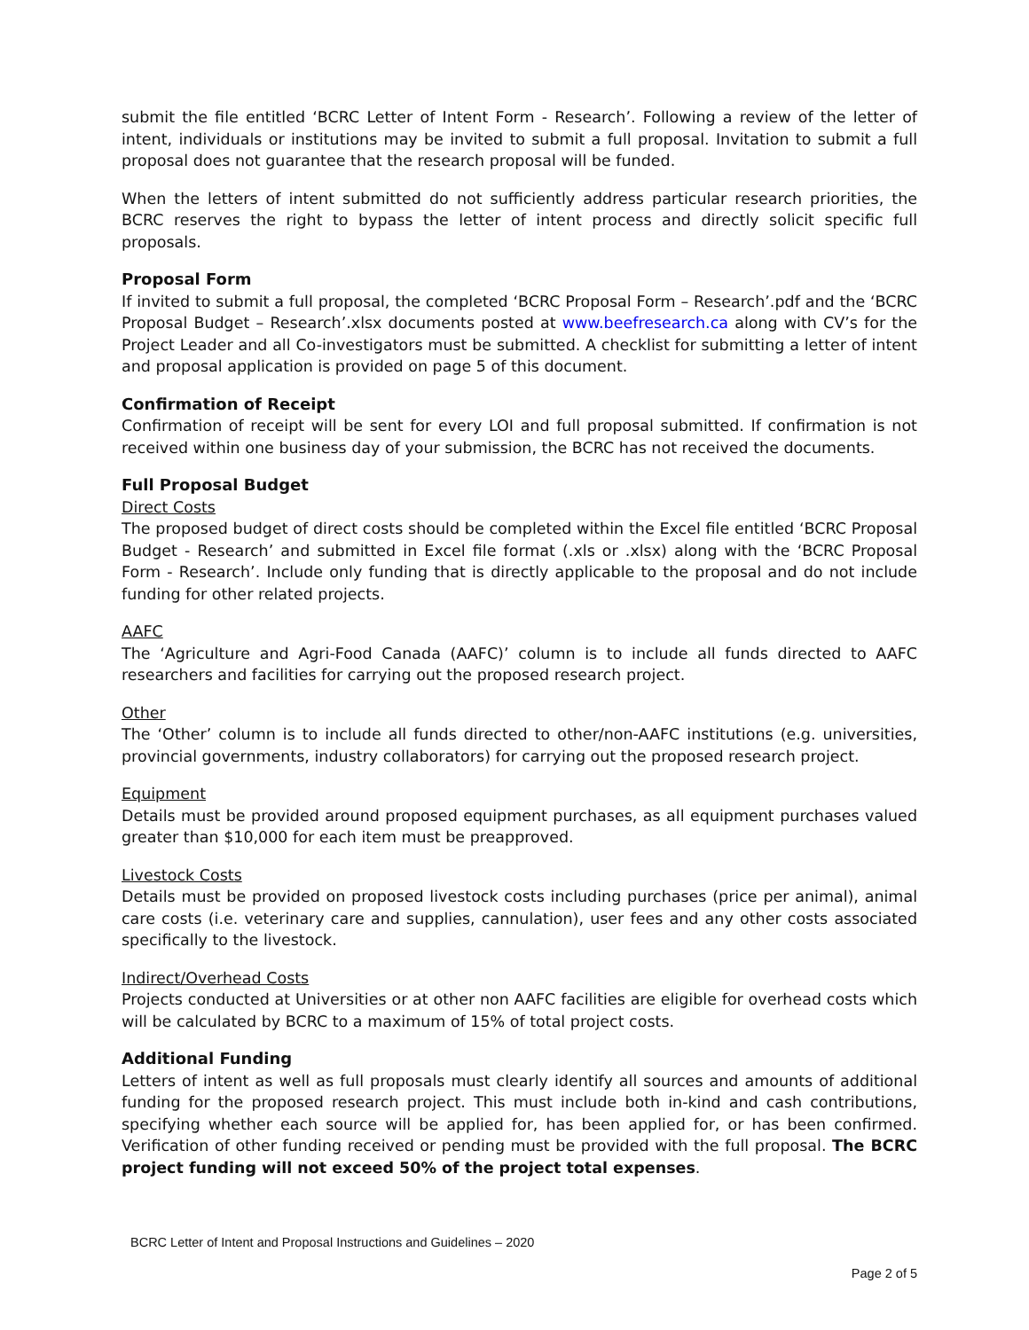submit the file entitled ‘BCRC Letter of Intent Form - Research’. Following a review of the letter of intent, individuals or institutions may be invited to submit a full proposal. Invitation to submit a full proposal does not guarantee that the research proposal will be funded.
When the letters of intent submitted do not sufficiently address particular research priorities, the BCRC reserves the right to bypass the letter of intent process and directly solicit specific full proposals.
Proposal Form
If invited to submit a full proposal, the completed ‘BCRC Proposal Form – Research’.pdf and the ‘BCRC Proposal Budget – Research’.xlsx documents posted at www.beefresearch.ca along with CV’s for the Project Leader and all Co-investigators must be submitted. A checklist for submitting a letter of intent and proposal application is provided on page 5 of this document.
Confirmation of Receipt
Confirmation of receipt will be sent for every LOI and full proposal submitted. If confirmation is not received within one business day of your submission, the BCRC has not received the documents.
Full Proposal Budget
Direct Costs
The proposed budget of direct costs should be completed within the Excel file entitled ‘BCRC Proposal Budget - Research’ and submitted in Excel file format (.xls or .xlsx) along with the ‘BCRC Proposal Form - Research’. Include only funding that is directly applicable to the proposal and do not include funding for other related projects.
AAFC
The ‘Agriculture and Agri-Food Canada (AAFC)’ column is to include all funds directed to AAFC researchers and facilities for carrying out the proposed research project.
Other
The ‘Other’ column is to include all funds directed to other/non-AAFC institutions (e.g. universities, provincial governments, industry collaborators) for carrying out the proposed research project.
Equipment
Details must be provided around proposed equipment purchases, as all equipment purchases valued greater than $10,000 for each item must be preapproved.
Livestock Costs
Details must be provided on proposed livestock costs including purchases (price per animal), animal care costs (i.e. veterinary care and supplies, cannulation), user fees and any other costs associated specifically to the livestock.
Indirect/Overhead Costs
Projects conducted at Universities or at other non AAFC facilities are eligible for overhead costs which will be calculated by BCRC to a maximum of 15% of total project costs.
Additional Funding
Letters of intent as well as full proposals must clearly identify all sources and amounts of additional funding for the proposed research project. This must include both in-kind and cash contributions, specifying whether each source will be applied for, has been applied for, or has been confirmed. Verification of other funding received or pending must be provided with the full proposal. The BCRC project funding will not exceed 50% of the project total expenses.
BCRC Letter of Intent and Proposal Instructions and Guidelines – 2020
Page 2 of 5